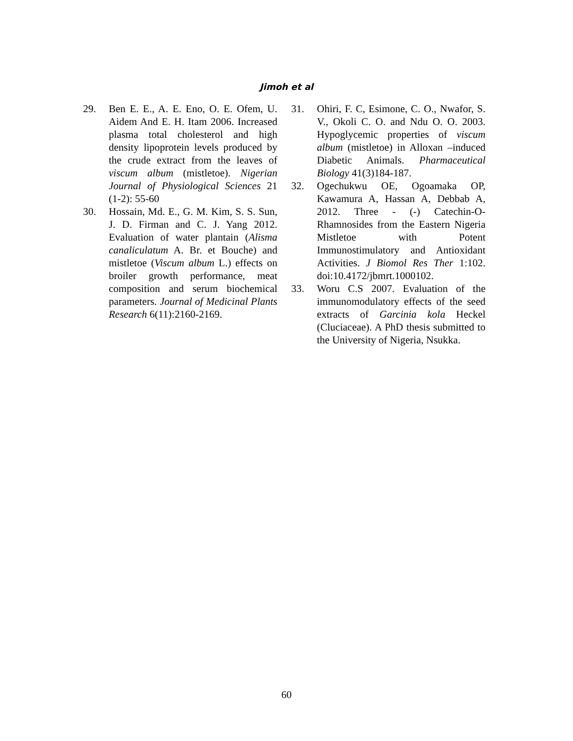Jimoh et al
29. Ben E. E., A. E. Eno, O. E. Ofem, U. Aidem And E. H. Itam 2006. Increased plasma total cholesterol and high density lipoprotein levels produced by the crude extract from the leaves of viscum album (mistletoe). Nigerian Journal of Physiological Sciences 21 (1-2): 55-60
30. Hossain, Md. E., G. M. Kim, S. S. Sun, J. D. Firman and C. J. Yang 2012. Evaluation of water plantain (Alisma canaliculatum A. Br. et Bouche) and mistletoe (Viscum album L.) effects on broiler growth performance, meat composition and serum biochemical parameters. Journal of Medicinal Plants Research 6(11):2160-2169.
31. Ohiri, F. C, Esimone, C. O., Nwafor, S. V., Okoli C. O. and Ndu O. O. 2003. Hypoglycemic properties of viscum album (mistletoe) in Alloxan –induced Diabetic Animals. Pharmaceutical Biology 41(3)184-187.
32. Ogechukwu OE, Ogoamaka OP, Kawamura A, Hassan A, Debbab A, 2012. Three - (-) Catechin-O-Rhamnosides from the Eastern Nigeria Mistletoe with Potent Immunostimulatory and Antioxidant Activities. J Biomol Res Ther 1:102. doi:10.4172/jbmrt.1000102.
33. Woru C.S 2007. Evaluation of the immunomodulatory effects of the seed extracts of Garcinia kola Heckel (Cluciaceae). A PhD thesis submitted to the University of Nigeria, Nsukka.
60